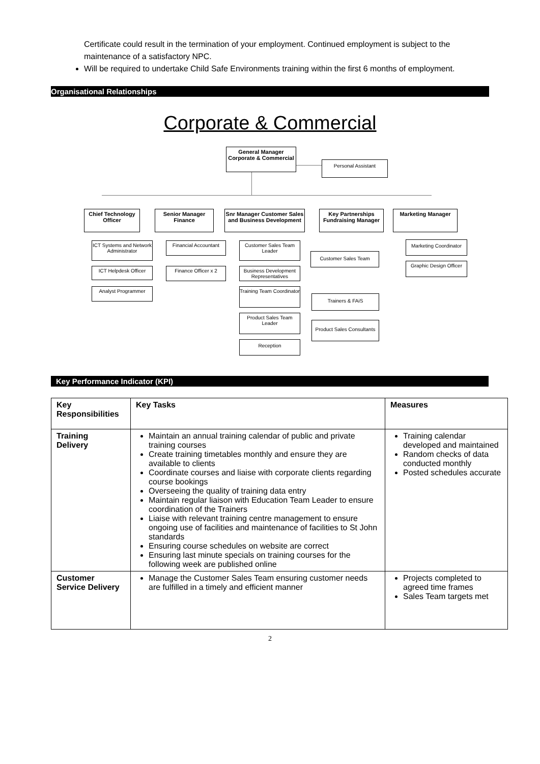Certificate could result in the termination of your employment. Continued employment is subject to the maintenance of a satisfactory NPC.
Will be required to undertake Child Safe Environments training within the first 6 months of employment.
Organisational Relationships
Corporate & Commercial
General Manager
Corporate & Commercial
Personal Assistant
Chief Technology
Officer
Senior Manager
Finance
Snr Manager Customer Sales
and Business Development
Key Partnerships
Fundraising Manager
Marketing Manager
ICT Systems and Network Administrator
ICT Helpdesk Officer
Analyst Programmer
Financial Accountant
Finance Officer x 2
Customer Sales Team Leader
Customer Sales Team
Business Development Representatives
Training Team Coordinator
Trainers & FAiS
Product Sales Team Leader
Product Sales Consultants
Reception
Marketing Coordinator
Graphic Design Officer
Key Performance Indicator (KPI)
| Key Responsibilities | Key Tasks | Measures |
| --- | --- | --- |
| Training Delivery | Maintain an annual training calendar of public and private training courses Create training timetables monthly and ensure they are available to clients Coordinate courses and liaise with corporate clients regarding course bookings Overseeing the quality of training data entry Maintain regular liaison with Education Team Leader to ensure coordination of the Trainers Liaise with relevant training centre management to ensure ongoing use of facilities and maintenance of facilities to St John standards Ensuring course schedules on website are correct Ensuring last minute specials on training courses for the following week are published online | Training calendar developed and maintained Random checks of data conducted monthly Posted schedules accurate |
| Customer Service Delivery | Manage the Customer Sales Team ensuring customer needs are fulfilled in a timely and efficient manner | Projects completed to agreed time frames Sales Team targets met |
2